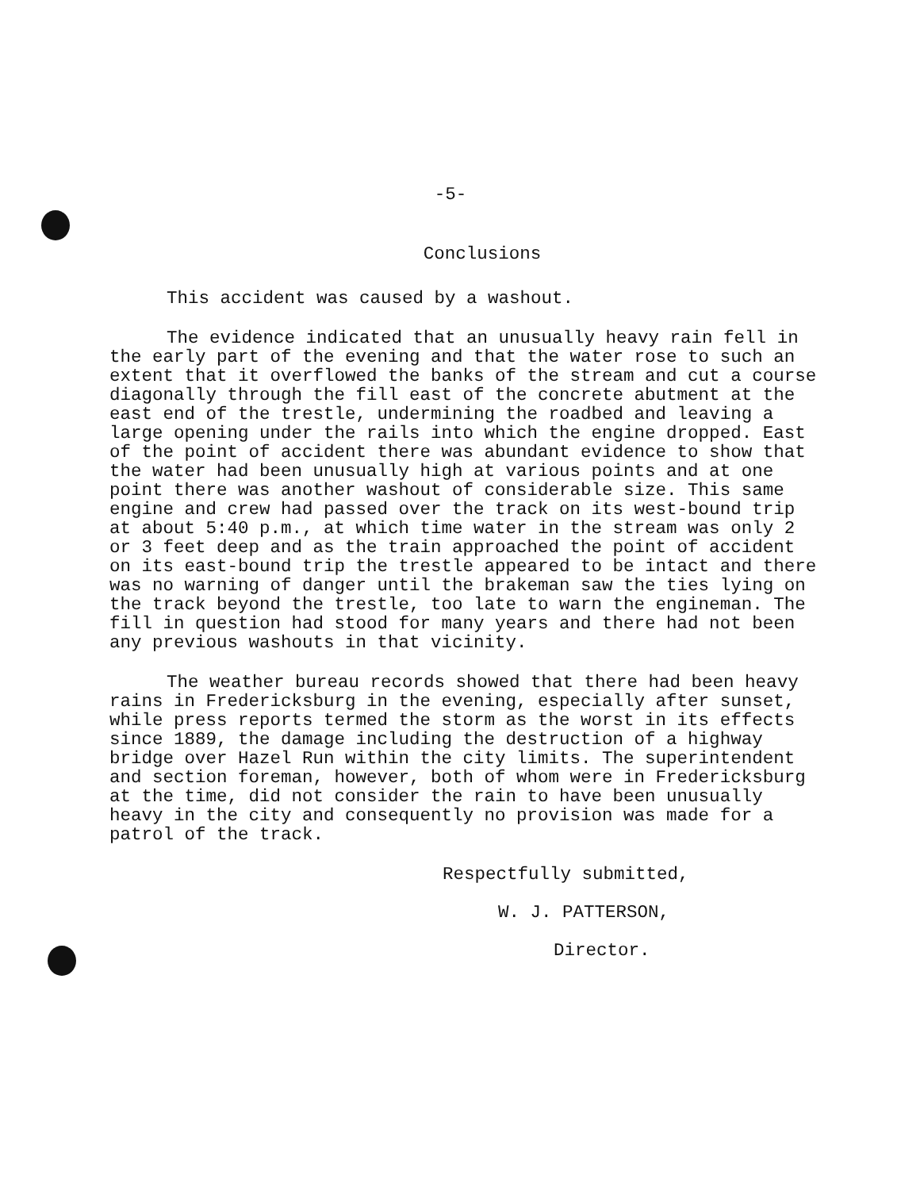-5-
Conclusions
This accident was caused by a washout.
The evidence indicated that an unusually heavy rain fell in the early part of the evening and that the water rose to such an extent that it overflowed the banks of the stream and cut a course diagonally through the fill east of the concrete abutment at the east end of the trestle, undermining the roadbed and leaving a large opening under the rails into which the engine dropped. East of the point of accident there was abundant evidence to show that the water had been unusually high at various points and at one point there was another washout of considerable size. This same engine and crew had passed over the track on its west-bound trip at about 5:40 p.m., at which time water in the stream was only 2 or 3 feet deep and as the train approached the point of accident on its east-bound trip the trestle appeared to be intact and there was no warning of danger until the brakeman saw the ties lying on the track beyond the trestle, too late to warn the engineman. The fill in question had stood for many years and there had not been any previous washouts in that vicinity.
The weather bureau records showed that there had been heavy rains in Fredericksburg in the evening, especially after sunset, while press reports termed the storm as the worst in its effects since 1889, the damage including the destruction of a highway bridge over Hazel Run within the city limits. The superintendent and section foreman, however, both of whom were in Fredericksburg at the time, did not consider the rain to have been unusually heavy in the city and consequently no provision was made for a patrol of the track.
Respectfully submitted,
W. J. PATTERSON,
Director.